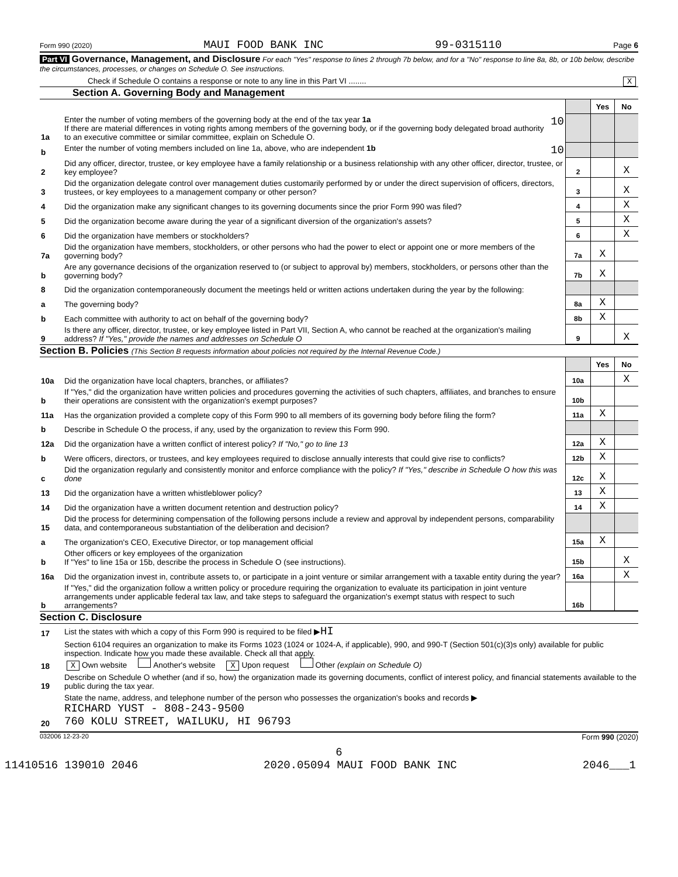Form 990 (2020) MAUI FOOD BANK INC 99-0315110 Page 6
Part VI Governance, Management, and Disclosure For each "Yes" response to lines 2 through 7b below, and for a "No" response to line 8a, 8b, or 10b below, describe the circumstances, processes, or changes on Schedule O. See instructions.
Check if Schedule O contains a response or note to any line in this Part VI ........ X
Section A. Governing Body and Management
| | | | Yes | No |
| 1a | Enter the number of voting members of the governing body at the end of the tax year 1a 10 If there are material differences in voting rights among members of the governing body, or if the governing body delegated broad authority to an executive committee or similar committee, explain on Schedule O. | | | |
| b | Enter the number of voting members included on line 1a, above, who are independent 1b 10 | | | |
| 2 | Did any officer, director, trustee, or key employee have a family relationship or a business relationship with any other officer, director, trustee, or key employee? | 2 | | X |
| 3 | Did the organization delegate control over management duties customarily performed by or under the direct supervision of officers, directors, trustees, or key employees to a management company or other person? | 3 | | X |
| 4 | Did the organization make any significant changes to its governing documents since the prior Form 990 was filed? | 4 | | X |
| 5 | Did the organization become aware during the year of a significant diversion of the organization's assets? | 5 | | X |
| 6 | Did the organization have members or stockholders? | 6 | | X |
| 7a | Did the organization have members, stockholders, or other persons who had the power to elect or appoint one or more members of the governing body? | 7a | X | |
| b | Are any governance decisions of the organization reserved to (or subject to approval by) members, stockholders, or persons other than the governing body? | 7b | X | |
| 8 | Did the organization contemporaneously document the meetings held or written actions undertaken during the year by the following: | | | |
| a | The governing body? | 8a | X | |
| b | Each committee with authority to act on behalf of the governing body? | 8b | X | |
| 9 | Is there any officer, director, trustee, or key employee listed in Part VII, Section A, who cannot be reached at the organization's mailing address? If "Yes," provide the names and addresses on Schedule O | 9 | | X |
Section B. Policies (This Section B requests information about policies not required by the Internal Revenue Code.)
| | | | Yes | No |
| 10a | Did the organization have local chapters, branches, or affiliates? | 10a | | X |
| b | If "Yes," did the organization have written policies and procedures governing the activities of such chapters, affiliates, and branches to ensure their operations are consistent with the organization's exempt purposes? | 10b | | |
| 11a | Has the organization provided a complete copy of this Form 990 to all members of its governing body before filing the form? | 11a | X | |
| b | Describe in Schedule O the process, if any, used by the organization to review this Form 990. | | | |
| 12a | Did the organization have a written conflict of interest policy? If "No," go to line 13 | 12a | X | |
| b | Were officers, directors, or trustees, and key employees required to disclose annually interests that could give rise to conflicts? | 12b | X | |
| c | Did the organization regularly and consistently monitor and enforce compliance with the policy? If "Yes," describe in Schedule O how this was done | 12c | X | |
| 13 | Did the organization have a written whistleblower policy? | 13 | X | |
| 14 | Did the organization have a written document retention and destruction policy? | 14 | X | |
| 15 | Did the process for determining compensation of the following persons include a review and approval by independent persons, comparability data, and contemporaneous substantiation of the deliberation and decision? | | | |
| a | The organization's CEO, Executive Director, or top management official | 15a | X | |
| b | Other officers or key employees of the organization If "Yes" to line 15a or 15b, describe the process in Schedule O (see instructions). | 15b | | X |
| 16a | Did the organization invest in, contribute assets to, or participate in a joint venture or similar arrangement with a taxable entity during the year? | 16a | | X |
| b | If "Yes," did the organization follow a written policy or procedure requiring the organization to evaluate its participation in joint venture arrangements under applicable federal tax law, and take steps to safeguard the organization's exempt status with respect to such arrangements? | 16b | | |
Section C. Disclosure
| 17 | List the states with which a copy of this Form 990 is required to be filed ▶ HI |
| 18 | Section 6104 requires an organization to make its Forms 1023 (1024 or 1024-A, if applicable), 990, and 990-T (Section 501(c)(3)s only) available for public inspection. Indicate how you made these available. Check all that apply. X Own website Another's website X Upon request Other (explain on Schedule O) |
| 19 | Describe on Schedule O whether (and if so, how) the organization made its governing documents, conflict of interest policy, and financial statements available to the public during the tax year. |
| 20 | State the name, address, and telephone number of the person who possesses the organization's books and records ▶ RICHARD YUST - 808-243-9500 760 KOLU STREET, WAILUKU, HI 96793 |
032006 12-23-20 Form 990 (2020)
6
11410516 139010 2046 2020.05094 MAUI FOOD BANK INC 2046___1